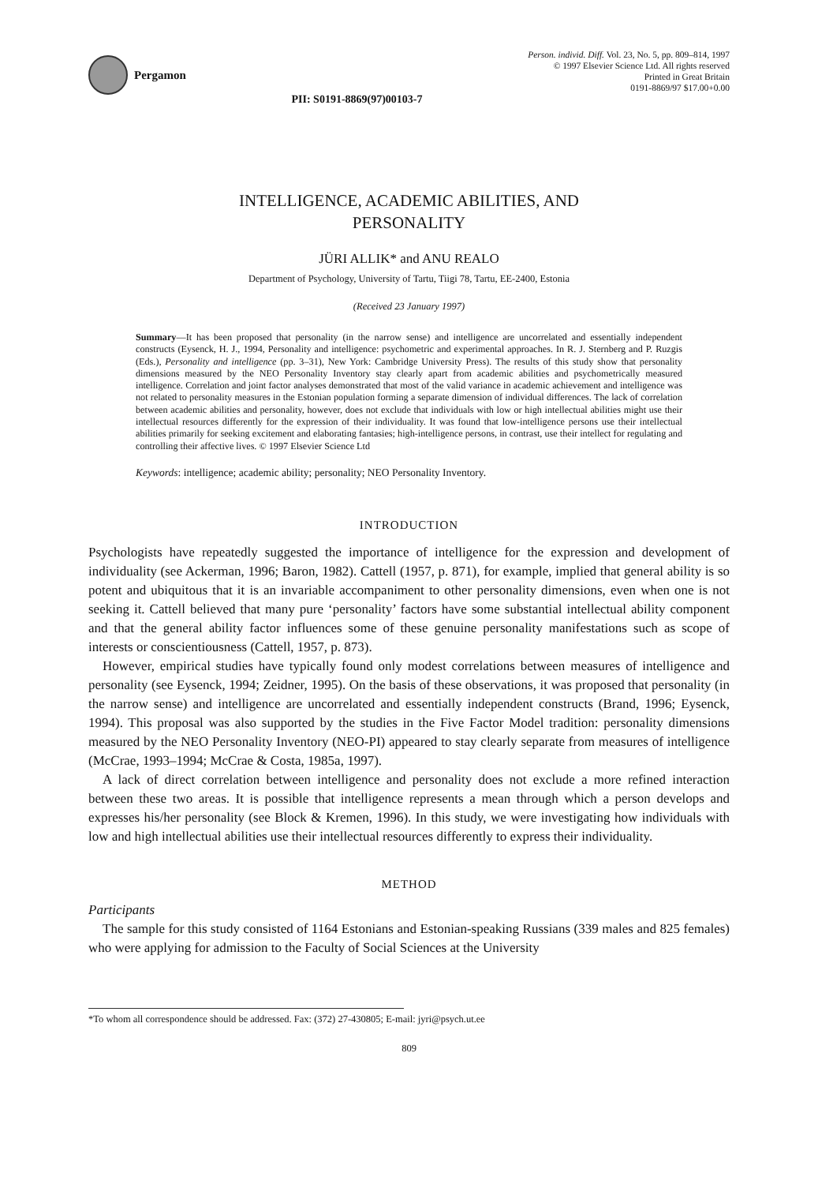Pergamon
PII: S0191-8869(97)00103-7
Person. individ. Diff. Vol. 23, No. 5, pp. 809–814, 1997
© 1997 Elsevier Science Ltd. All rights reserved
Printed in Great Britain
0191-8869/97 $17.00+0.00
INTELLIGENCE, ACADEMIC ABILITIES, AND
PERSONALITY
JÜRI ALLIK* and ANU REALO
Department of Psychology, University of Tartu, Tiigi 78, Tartu, EE-2400, Estonia
(Received 23 January 1997)
Summary—It has been proposed that personality (in the narrow sense) and intelligence are uncorrelated and essentially independent constructs (Eysenck, H. J., 1994, Personality and intelligence: psychometric and experimental approaches. In R. J. Sternberg and P. Ruzgis (Eds.), Personality and intelligence (pp. 3–31), New York: Cambridge University Press). The results of this study show that personality dimensions measured by the NEO Personality Inventory stay clearly apart from academic abilities and psychometrically measured intelligence. Correlation and joint factor analyses demonstrated that most of the valid variance in academic achievement and intelligence was not related to personality measures in the Estonian population forming a separate dimension of individual differences. The lack of correlation between academic abilities and personality, however, does not exclude that individuals with low or high intellectual abilities might use their intellectual resources differently for the expression of their individuality. It was found that low-intelligence persons use their intellectual abilities primarily for seeking excitement and elaborating fantasies; high-intelligence persons, in contrast, use their intellect for regulating and controlling their affective lives. © 1997 Elsevier Science Ltd
Keywords: intelligence; academic ability; personality; NEO Personality Inventory.
INTRODUCTION
Psychologists have repeatedly suggested the importance of intelligence for the expression and development of individuality (see Ackerman, 1996; Baron, 1982). Cattell (1957, p. 871), for example, implied that general ability is so potent and ubiquitous that it is an invariable accompaniment to other personality dimensions, even when one is not seeking it. Cattell believed that many pure ‘personality’ factors have some substantial intellectual ability component and that the general ability factor influences some of these genuine personality manifestations such as scope of interests or conscientiousness (Cattell, 1957, p. 873).
However, empirical studies have typically found only modest correlations between measures of intelligence and personality (see Eysenck, 1994; Zeidner, 1995). On the basis of these observations, it was proposed that personality (in the narrow sense) and intelligence are uncorrelated and essentially independent constructs (Brand, 1996; Eysenck, 1994). This proposal was also supported by the studies in the Five Factor Model tradition: personality dimensions measured by the NEO Personality Inventory (NEO-PI) appeared to stay clearly separate from measures of intelligence (McCrae, 1993–1994; McCrae & Costa, 1985a, 1997).
A lack of direct correlation between intelligence and personality does not exclude a more refined interaction between these two areas. It is possible that intelligence represents a mean through which a person develops and expresses his/her personality (see Block & Kremen, 1996). In this study, we were investigating how individuals with low and high intellectual abilities use their intellectual resources differently to express their individuality.
METHOD
Participants
The sample for this study consisted of 1164 Estonians and Estonian-speaking Russians (339 males and 825 females) who were applying for admission to the Faculty of Social Sciences at the University
*To whom all correspondence should be addressed. Fax: (372) 27-430805; E-mail: jyri@psych.ut.ee
809